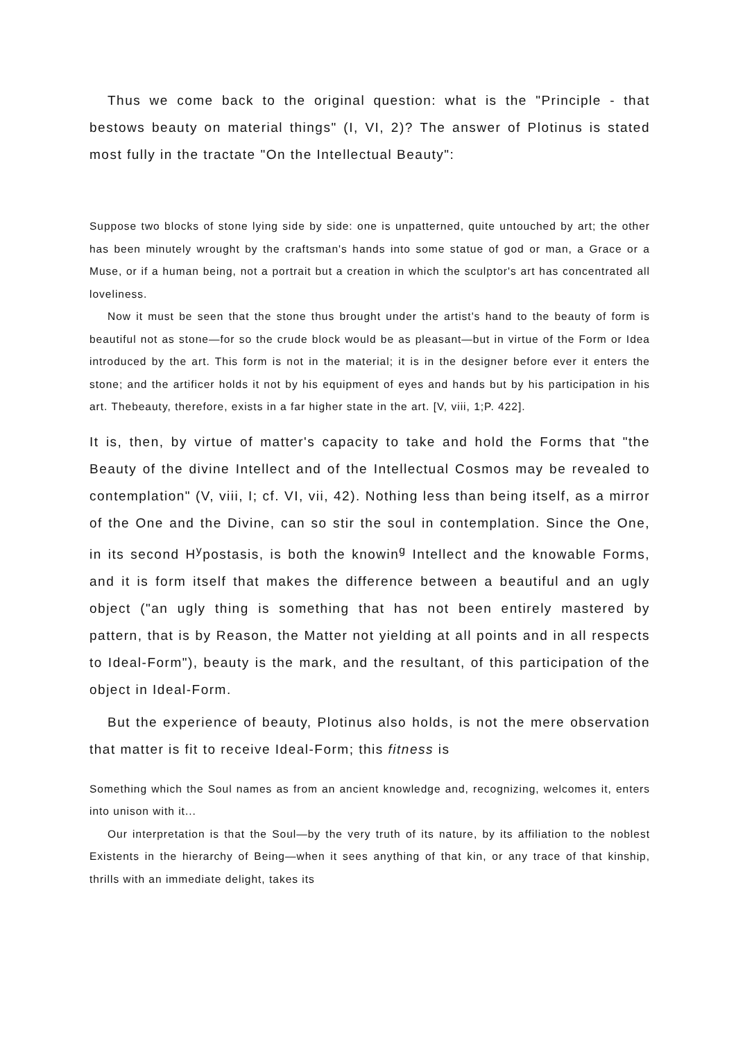Thus we come back to the original question: what is the "Principle - that bestows beauty on material things" (I, VI, 2)? The answer of Plotinus is stated most fully in the tractate "On the Intellectual Beauty":
Suppose two blocks of stone lying side by side: one is unpatterned, quite untouched by art; the other has been minutely wrought by the craftsman's hands into some statue of god or man, a Grace or a Muse, or if a human being, not a portrait but a creation in which the sculptor's art has concentrated all loveliness.
Now it must be seen that the stone thus brought under the artist's hand to the beauty of form is beautiful not as stone—for so the crude block would be as pleasant—but in virtue of the Form or Idea introduced by the art. This form is not in the material; it is in the designer before ever it enters the stone; and the artificer holds it not by his equipment of eyes and hands but by his participation in his art. Thebeauty, therefore, exists in a far higher state in the art. [V, viii, 1;P. 422].
It is, then, by virtue of matter's capacity to take and hold the Forms that "the Beauty of the divine Intellect and of the Intellectual Cosmos may be revealed to contemplation" (V, viii, I; cf. VI, vii, 42). Nothing less than being itself, as a mirror of the One and the Divine, can so stir the soul in contemplation. Since the One, in its second H<sup>y</sup>postasis, is both the knowin<sup>g</sup> Intellect and the knowable Forms, and it is form itself that makes the difference between a beautiful and an ugly object ("an ugly thing is something that has not been entirely mastered by pattern, that is by Reason, the Matter not yielding at all points and in all respects to Ideal-Form"), beauty is the mark, and the resultant, of this participation of the object in Ideal-Form.
But the experience of beauty, Plotinus also holds, is not the mere observation that matter is fit to receive Ideal-Form; this fitness is
Something which the Soul names as from an ancient knowledge and, recognizing, welcomes it, enters into unison with it...
Our interpretation is that the Soul—by the very truth of its nature, by its affiliation to the noblest Existents in the hierarchy of Being—when it sees anything of that kin, or any trace of that kinship, thrills with an immediate delight, takes its